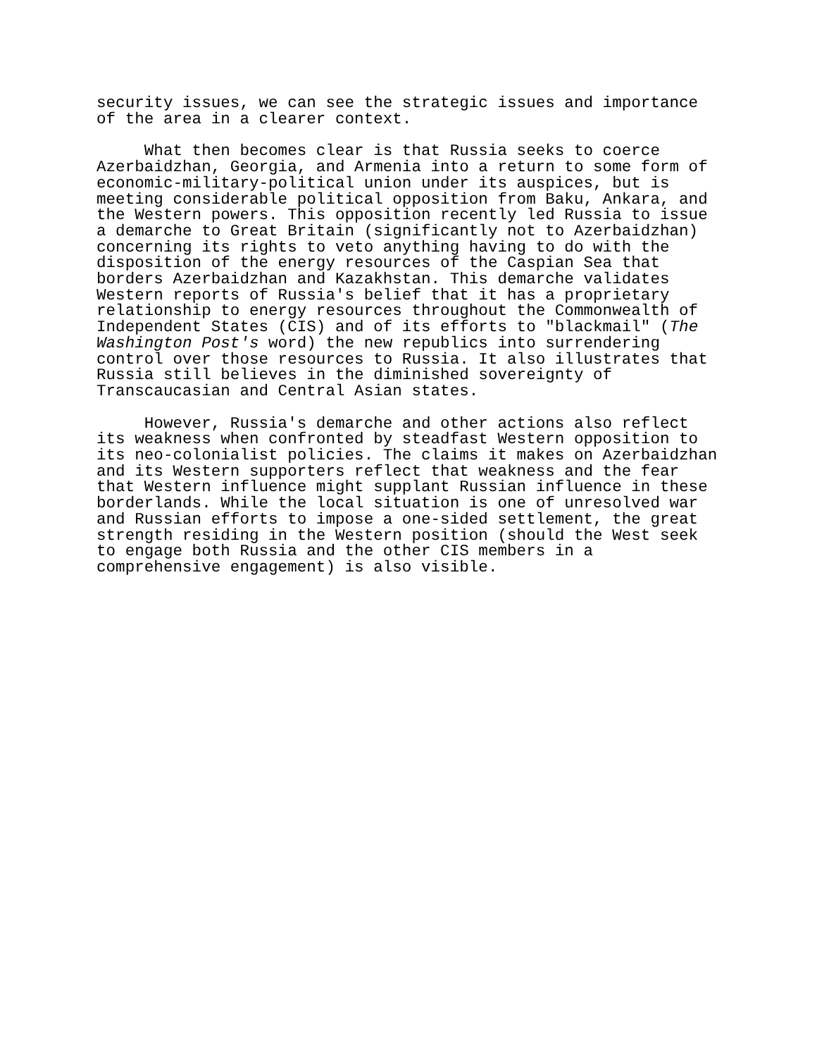security issues, we can see the strategic issues and importance of the area in a clearer context.
What then becomes clear is that Russia seeks to coerce Azerbaidzhan, Georgia, and Armenia into a return to some form of economic-military-political union under its auspices, but is meeting considerable political opposition from Baku, Ankara, and the Western powers. This opposition recently led Russia to issue a demarche to Great Britain (significantly not to Azerbaidzhan) concerning its rights to veto anything having to do with the disposition of the energy resources of the Caspian Sea that borders Azerbaidzhan and Kazakhstan. This demarche validates Western reports of Russia's belief that it has a proprietary relationship to energy resources throughout the Commonwealth of Independent States (CIS) and of its efforts to "blackmail" (The Washington Post's word) the new republics into surrendering control over those resources to Russia. It also illustrates that Russia still believes in the diminished sovereignty of Transcaucasian and Central Asian states.
However, Russia's demarche and other actions also reflect its weakness when confronted by steadfast Western opposition to its neo-colonialist policies. The claims it makes on Azerbaidzhan and its Western supporters reflect that weakness and the fear that Western influence might supplant Russian influence in these borderlands. While the local situation is one of unresolved war and Russian efforts to impose a one-sided settlement, the great strength residing in the Western position (should the West seek to engage both Russia and the other CIS members in a comprehensive engagement) is also visible.